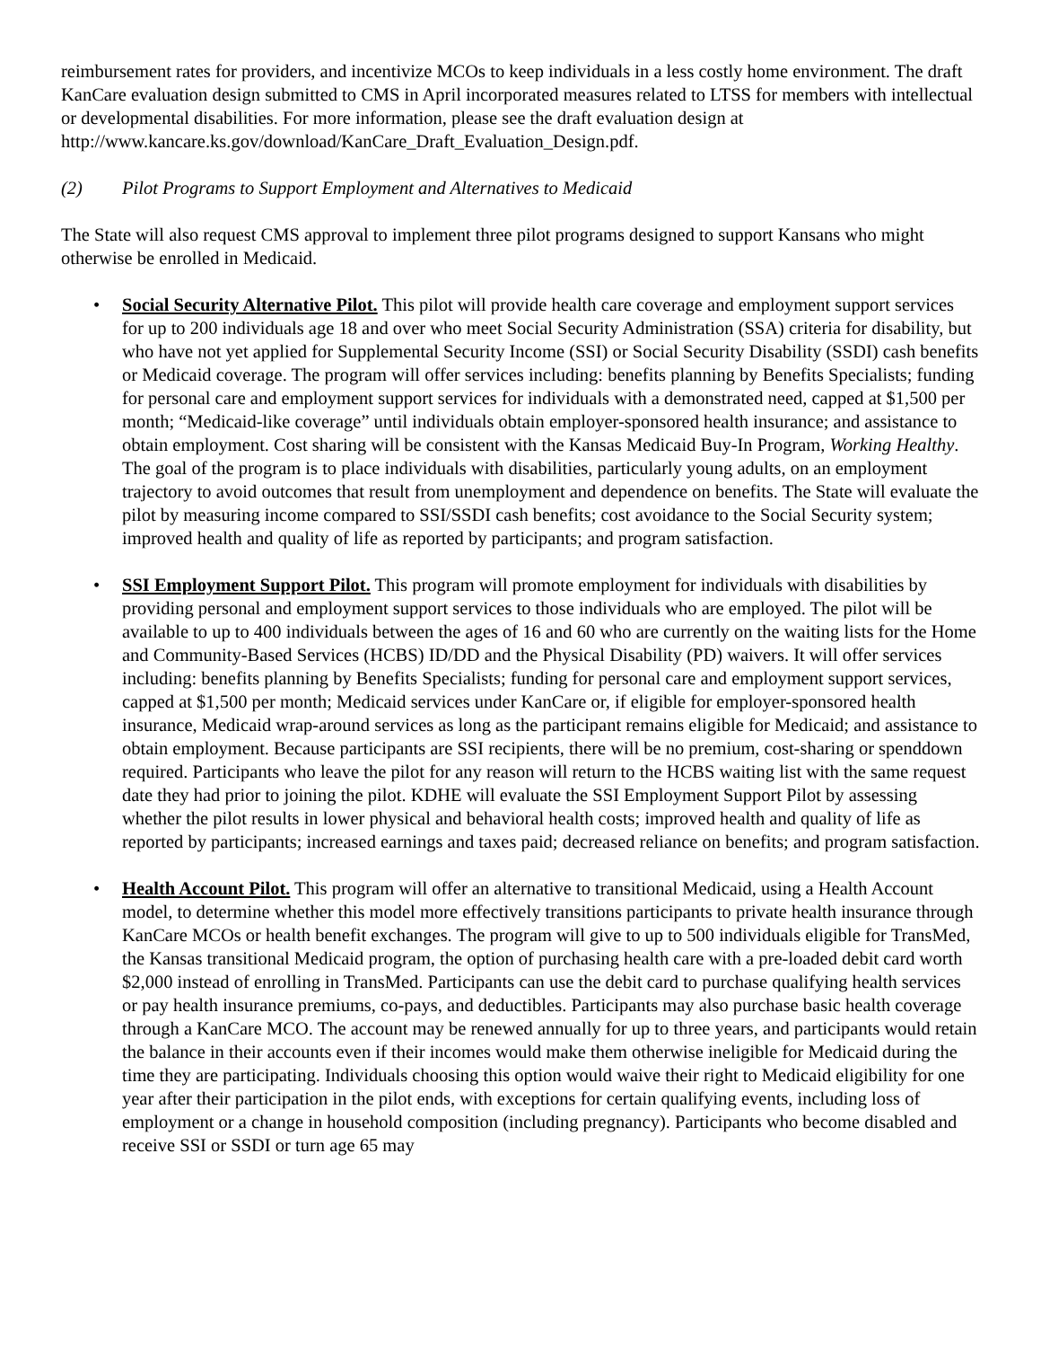reimbursement rates for providers, and incentivize MCOs to keep individuals in a less costly home environment. The draft KanCare evaluation design submitted to CMS in April incorporated measures related to LTSS for members with intellectual or developmental disabilities. For more information, please see the draft evaluation design at http://www.kancare.ks.gov/download/KanCare_Draft_Evaluation_Design.pdf.
(2) Pilot Programs to Support Employment and Alternatives to Medicaid
The State will also request CMS approval to implement three pilot programs designed to support Kansans who might otherwise be enrolled in Medicaid.
• Social Security Alternative Pilot. This pilot will provide health care coverage and employment support services for up to 200 individuals age 18 and over who meet Social Security Administration (SSA) criteria for disability, but who have not yet applied for Supplemental Security Income (SSI) or Social Security Disability (SSDI) cash benefits or Medicaid coverage. The program will offer services including: benefits planning by Benefits Specialists; funding for personal care and employment support services for individuals with a demonstrated need, capped at $1,500 per month; “Medicaid-like coverage” until individuals obtain employer-sponsored health insurance; and assistance to obtain employment. Cost sharing will be consistent with the Kansas Medicaid Buy-In Program, Working Healthy. The goal of the program is to place individuals with disabilities, particularly young adults, on an employment trajectory to avoid outcomes that result from unemployment and dependence on benefits. The State will evaluate the pilot by measuring income compared to SSI/SSDI cash benefits; cost avoidance to the Social Security system; improved health and quality of life as reported by participants; and program satisfaction.
• SSI Employment Support Pilot. This program will promote employment for individuals with disabilities by providing personal and employment support services to those individuals who are employed. The pilot will be available to up to 400 individuals between the ages of 16 and 60 who are currently on the waiting lists for the Home and Community-Based Services (HCBS) ID/DD and the Physical Disability (PD) waivers. It will offer services including: benefits planning by Benefits Specialists; funding for personal care and employment support services, capped at $1,500 per month; Medicaid services under KanCare or, if eligible for employer-sponsored health insurance, Medicaid wrap-around services as long as the participant remains eligible for Medicaid; and assistance to obtain employment. Because participants are SSI recipients, there will be no premium, cost-sharing or spenddown required. Participants who leave the pilot for any reason will return to the HCBS waiting list with the same request date they had prior to joining the pilot. KDHE will evaluate the SSI Employment Support Pilot by assessing whether the pilot results in lower physical and behavioral health costs; improved health and quality of life as reported by participants; increased earnings and taxes paid; decreased reliance on benefits; and program satisfaction.
• Health Account Pilot. This program will offer an alternative to transitional Medicaid, using a Health Account model, to determine whether this model more effectively transitions participants to private health insurance through KanCare MCOs or health benefit exchanges. The program will give to up to 500 individuals eligible for TransMed, the Kansas transitional Medicaid program, the option of purchasing health care with a pre-loaded debit card worth $2,000 instead of enrolling in TransMed. Participants can use the debit card to purchase qualifying health services or pay health insurance premiums, co-pays, and deductibles. Participants may also purchase basic health coverage through a KanCare MCO. The account may be renewed annually for up to three years, and participants would retain the balance in their accounts even if their incomes would make them otherwise ineligible for Medicaid during the time they are participating. Individuals choosing this option would waive their right to Medicaid eligibility for one year after their participation in the pilot ends, with exceptions for certain qualifying events, including loss of employment or a change in household composition (including pregnancy). Participants who become disabled and receive SSI or SSDI or turn age 65 may